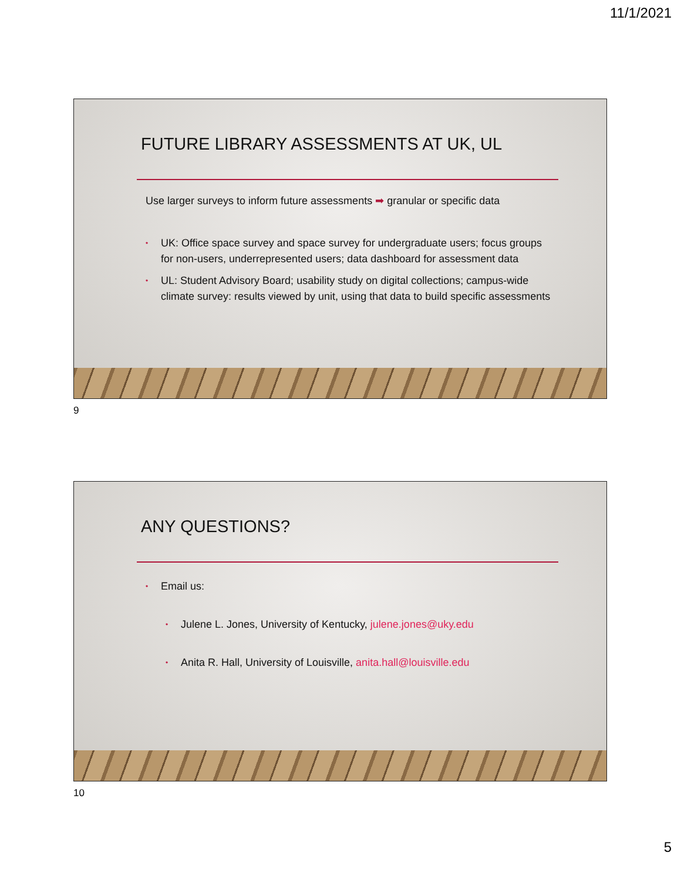11/1/2021
FUTURE LIBRARY ASSESSMENTS AT UK, UL
Use larger surveys to inform future assessments ➡ granular or specific data
• UK: Office space survey and space survey for undergraduate users; focus groups for non-users, underrepresented users; data dashboard for assessment data
• UL: Student Advisory Board; usability study on digital collections; campus-wide climate survey: results viewed by unit, using that data to build specific assessments
9
ANY QUESTIONS?
• Email us:
• Julene L. Jones, University of Kentucky, julene.jones@uky.edu
• Anita R. Hall, University of Louisville, anita.hall@louisville.edu
10
5